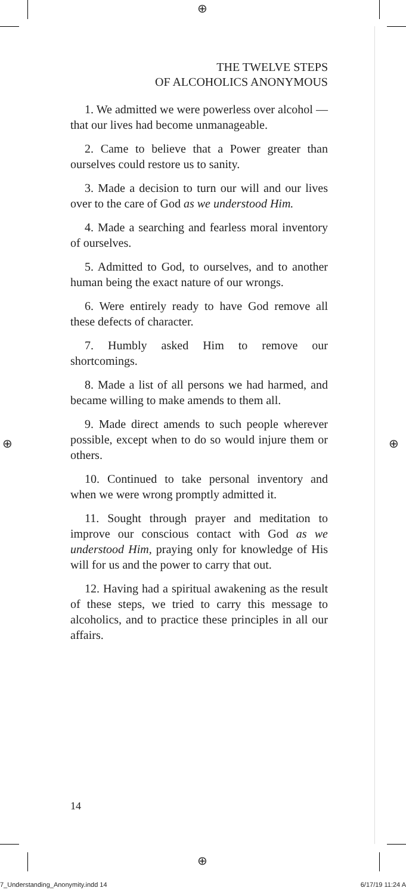⊕
⊕
⊕ ⊕
THE TWELVE STEPS
OF ALCOHOLICS ANONYMOUS
1. We admitted we were powerless over alcohol — that our lives had become unmanageable.
2. Came to believe that a Power greater than ourselves could restore us to sanity.
3. Made a decision to turn our will and our lives over to the care of God as we understood Him.
4. Made a searching and fearless moral inventory of ourselves.
5. Admitted to God, to ourselves, and to another human being the exact nature of our wrongs.
6. Were entirely ready to have God remove all these defects of character.
7. Humbly asked Him to remove our shortcomings.
8. Made a list of all persons we had harmed, and became willing to make amends to them all.
9. Made direct amends to such people wherever possible, except when to do so would injure them or others.
10. Continued to take personal inventory and when we were wrong promptly admitted it.
11. Sought through prayer and meditation to improve our conscious contact with God as we understood Him, praying only for knowledge of His will for us and the power to carry that out.
12. Having had a spiritual awakening as the result of these steps, we tried to carry this message to alcoholics, and to practice these principles in all our affairs.
14
7_Understanding_Anonymity.indd 14 6/17/19 11:24 A